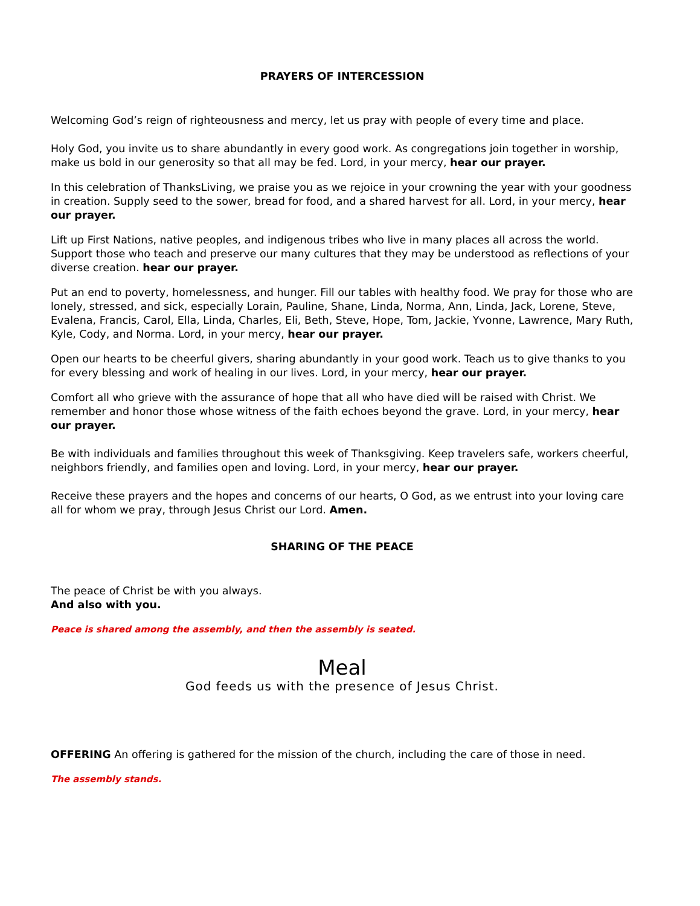PRAYERS OF INTERCESSION
Welcoming God’s reign of righteousness and mercy, let us pray with people of every time and place.
Holy God, you invite us to share abundantly in every good work. As congregations join together in worship, make us bold in our generosity so that all may be fed. Lord, in your mercy, hear our prayer.
In this celebration of ThanksLiving, we praise you as we rejoice in your crowning the year with your goodness in creation. Supply seed to the sower, bread for food, and a shared harvest for all. Lord, in your mercy, hear our prayer.
Lift up First Nations, native peoples, and indigenous tribes who live in many places all across the world. Support those who teach and preserve our many cultures that they may be understood as reflections of your diverse creation. hear our prayer.
Put an end to poverty, homelessness, and hunger. Fill our tables with healthy food. We pray for those who are lonely, stressed, and sick, especially Lorain, Pauline, Shane, Linda, Norma, Ann, Linda, Jack, Lorene, Steve, Evalena, Francis, Carol, Ella, Linda, Charles, Eli, Beth, Steve, Hope, Tom, Jackie, Yvonne, Lawrence, Mary Ruth, Kyle, Cody, and Norma. Lord, in your mercy, hear our prayer.
Open our hearts to be cheerful givers, sharing abundantly in your good work. Teach us to give thanks to you for every blessing and work of healing in our lives. Lord, in your mercy, hear our prayer.
Comfort all who grieve with the assurance of hope that all who have died will be raised with Christ. We remember and honor those whose witness of the faith echoes beyond the grave. Lord, in your mercy, hear our prayer.
Be with individuals and families throughout this week of Thanksgiving. Keep travelers safe, workers cheerful, neighbors friendly, and families open and loving. Lord, in your mercy, hear our prayer.
Receive these prayers and the hopes and concerns of our hearts, O God, as we entrust into your loving care all for whom we pray, through Jesus Christ our Lord. Amen.
SHARING OF THE PEACE
The peace of Christ be with you always.
And also with you.
Peace is shared among the assembly, and then the assembly is seated.
Meal
God feeds us with the presence of Jesus Christ.
OFFERING An offering is gathered for the mission of the church, including the care of those in need.
The assembly stands.